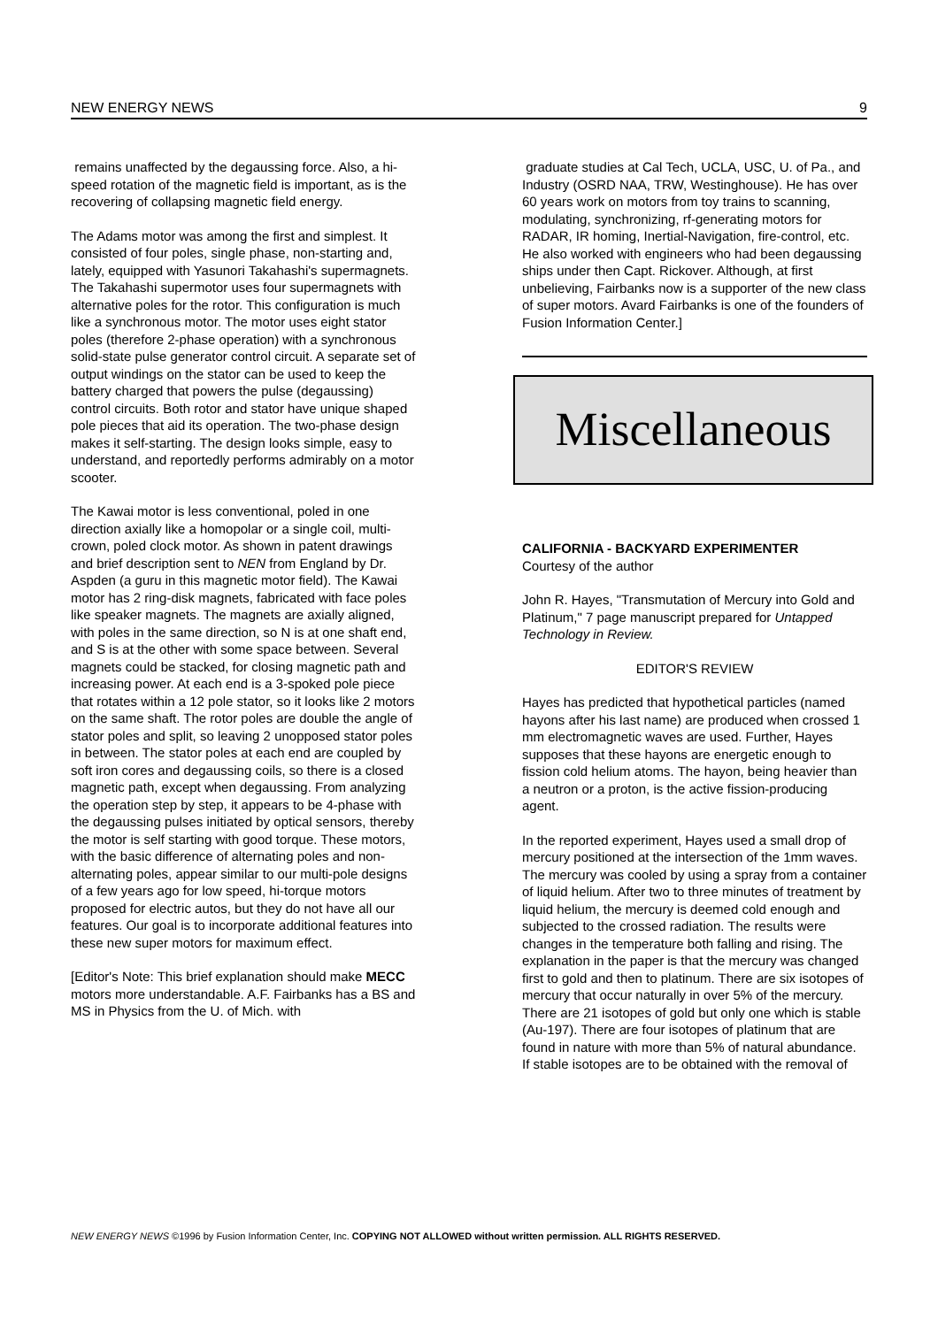NEW ENERGY NEWS 9
remains unaffected by the degaussing force. Also, a hi-speed rotation of the magnetic field is important, as is the recovering of collapsing magnetic field energy.
The Adams motor was among the first and simplest. It consisted of four poles, single phase, non-starting and, lately, equipped with Yasunori Takahashi's supermagnets. The Takahashi supermotor uses four supermagnets with alternative poles for the rotor. This configuration is much like a synchronous motor. The motor uses eight stator poles (therefore 2-phase operation) with a synchronous solid-state pulse generator control circuit. A separate set of output windings on the stator can be used to keep the battery charged that powers the pulse (degaussing) control circuits. Both rotor and stator have unique shaped pole pieces that aid its operation. The two-phase design makes it self-starting. The design looks simple, easy to understand, and reportedly performs admirably on a motor scooter.
The Kawai motor is less conventional, poled in one direction axially like a homopolar or a single coil, multi-crown, poled clock motor. As shown in patent drawings and brief description sent to NEN from England by Dr. Aspden (a guru in this magnetic motor field). The Kawai motor has 2 ring-disk magnets, fabricated with face poles like speaker magnets. The magnets are axially aligned, with poles in the same direction, so N is at one shaft end, and S is at the other with some space between. Several magnets could be stacked, for closing magnetic path and increasing power. At each end is a 3-spoked pole piece that rotates within a 12 pole stator, so it looks like 2 motors on the same shaft. The rotor poles are double the angle of stator poles and split, so leaving 2 unopposed stator poles in between. The stator poles at each end are coupled by soft iron cores and degaussing coils, so there is a closed magnetic path, except when degaussing. From analyzing the operation step by step, it appears to be 4-phase with the degaussing pulses initiated by optical sensors, thereby the motor is self starting with good torque. These motors, with the basic difference of alternating poles and non-alternating poles, appear similar to our multi-pole designs of a few years ago for low speed, hi-torque motors proposed for electric autos, but they do not have all our features. Our goal is to incorporate additional features into these new super motors for maximum effect.
[Editor's Note: This brief explanation should make MECC motors more understandable. A.F. Fairbanks has a BS and MS in Physics from the U. of Mich. with
graduate studies at Cal Tech, UCLA, USC, U. of Pa., and Industry (OSRD NAA, TRW, Westinghouse). He has over 60 years work on motors from toy trains to scanning, modulating, synchronizing, rf-generating motors for RADAR, IR homing, Inertial-Navigation, fire-control, etc. He also worked with engineers who had been degaussing ships under then Capt. Rickover. Although, at first unbelieving, Fairbanks now is a supporter of the new class of super motors. Avard Fairbanks is one of the founders of Fusion Information Center.]
Miscellaneous
CALIFORNIA - BACKYARD EXPERIMENTER
Courtesy of the author
John R. Hayes, "Transmutation of Mercury into Gold and Platinum," 7 page manuscript prepared for Untapped Technology in Review.
EDITOR'S REVIEW
Hayes has predicted that hypothetical particles (named hayons after his last name) are produced when crossed 1 mm electromagnetic waves are used. Further, Hayes supposes that these hayons are energetic enough to fission cold helium atoms. The hayon, being heavier than a neutron or a proton, is the active fission-producing agent.
In the reported experiment, Hayes used a small drop of mercury positioned at the intersection of the 1mm waves. The mercury was cooled by using a spray from a container of liquid helium. After two to three minutes of treatment by liquid helium, the mercury is deemed cold enough and subjected to the crossed radiation. The results were changes in the temperature both falling and rising. The explanation in the paper is that the mercury was changed first to gold and then to platinum. There are six isotopes of mercury that occur naturally in over 5% of the mercury. There are 21 isotopes of gold but only one which is stable (Au-197). There are four isotopes of platinum that are found in nature with more than 5% of natural abundance. If stable isotopes are to be obtained with the removal of
NEW ENERGY NEWS ©1996 by Fusion Information Center, Inc. COPYING NOT ALLOWED without written permission. ALL RIGHTS RESERVED.